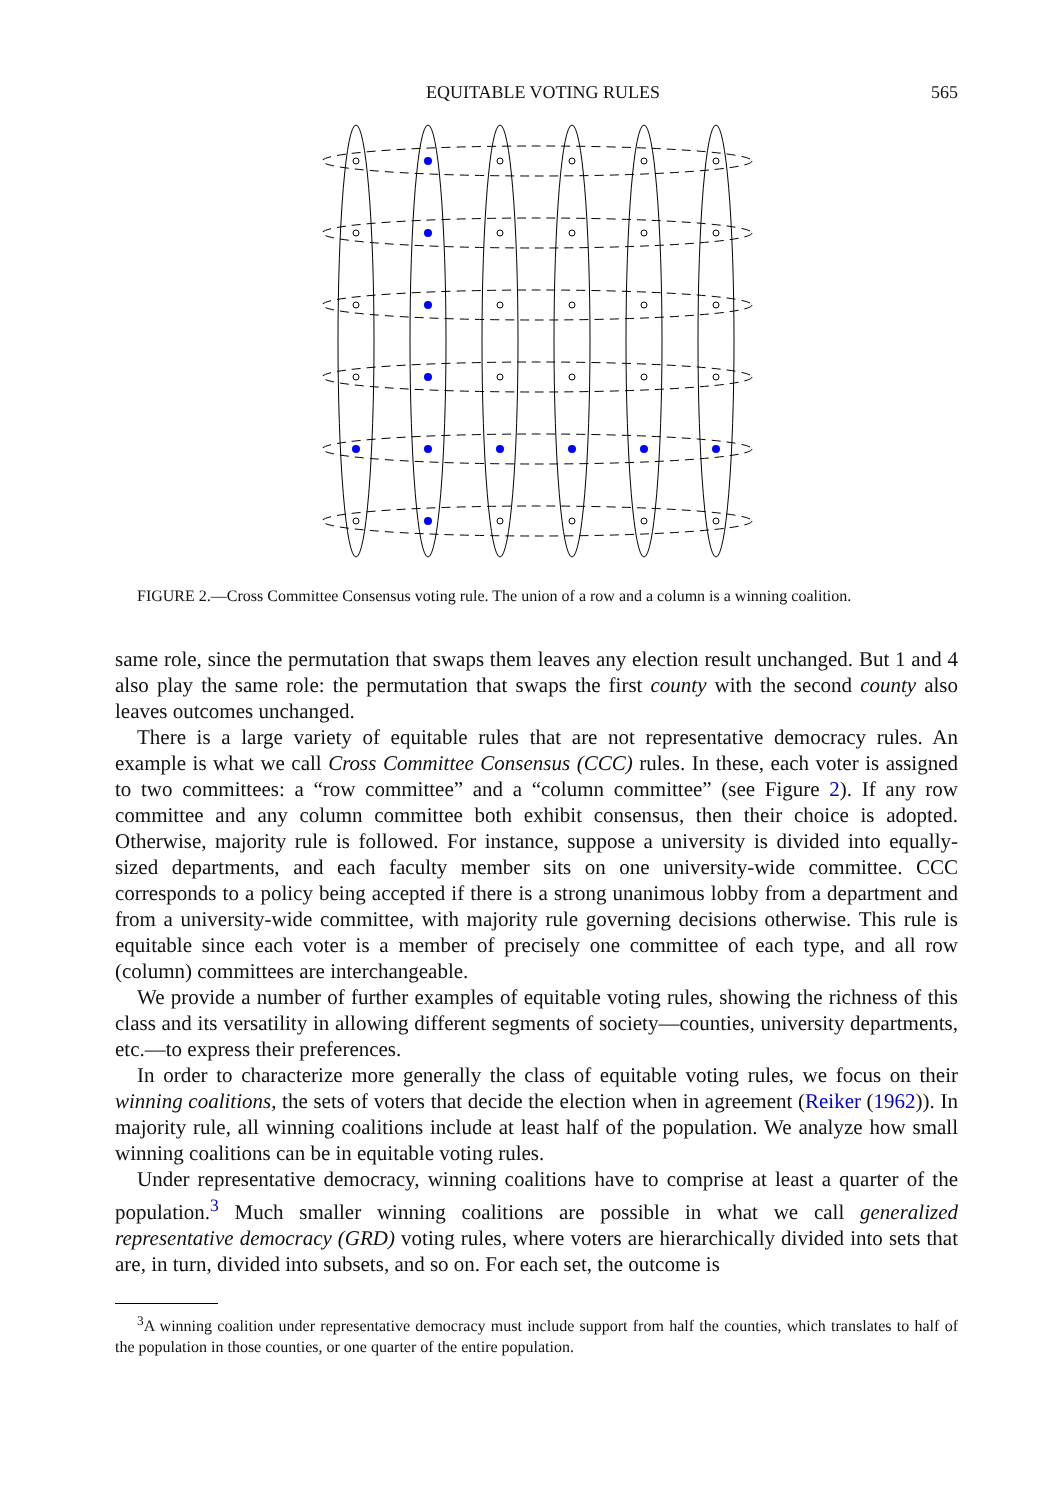EQUITABLE VOTING RULES 565
FIGURE 2.—Cross Committee Consensus voting rule. The union of a row and a column is a winning coalition.
same role, since the permutation that swaps them leaves any election result unchanged. But 1 and 4 also play the same role: the permutation that swaps the first county with the second county also leaves outcomes unchanged.
There is a large variety of equitable rules that are not representative democracy rules. An example is what we call Cross Committee Consensus (CCC) rules. In these, each voter is assigned to two committees: a “row committee” and a “column committee” (see Figure 2). If any row committee and any column committee both exhibit consensus, then their choice is adopted. Otherwise, majority rule is followed. For instance, suppose a university is divided into equally-sized departments, and each faculty member sits on one university-wide committee. CCC corresponds to a policy being accepted if there is a strong unanimous lobby from a department and from a university-wide committee, with majority rule governing decisions otherwise. This rule is equitable since each voter is a member of precisely one committee of each type, and all row (column) committees are interchangeable.
We provide a number of further examples of equitable voting rules, showing the richness of this class and its versatility in allowing different segments of society—counties, university departments, etc.—to express their preferences.
In order to characterize more generally the class of equitable voting rules, we focus on their winning coalitions, the sets of voters that decide the election when in agreement (Reiker (1962)). In majority rule, all winning coalitions include at least half of the population. We analyze how small winning coalitions can be in equitable voting rules.
Under representative democracy, winning coalitions have to comprise at least a quarter of the population.<sup>3</sup> Much smaller winning coalitions are possible in what we call generalized representative democracy (GRD) voting rules, where voters are hierarchically divided into sets that are, in turn, divided into subsets, and so on. For each set, the outcome is
<sup>3</sup> A winning coalition under representative democracy must include support from half the counties, which translates to half of the population in those counties, or one quarter of the entire population.